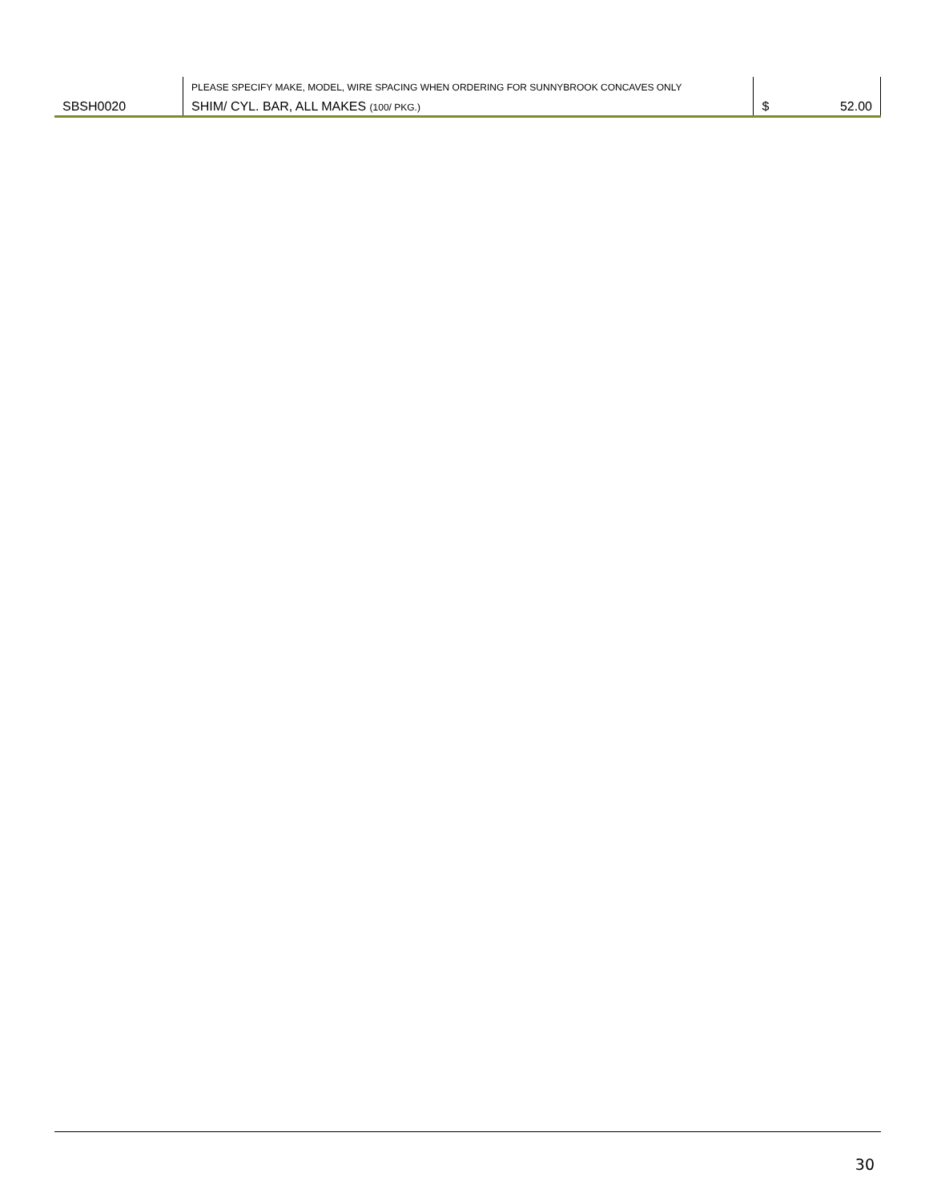| | PLEASE SPECIFY MAKE, MODEL, WIRE SPACING WHEN ORDERING FOR SUNNYBROOK CONCAVES ONLY | | |
| SBSH0020 | SHIM/ CYL. BAR, ALL MAKES (100/ PKG.) | $ | 52.00 |
30